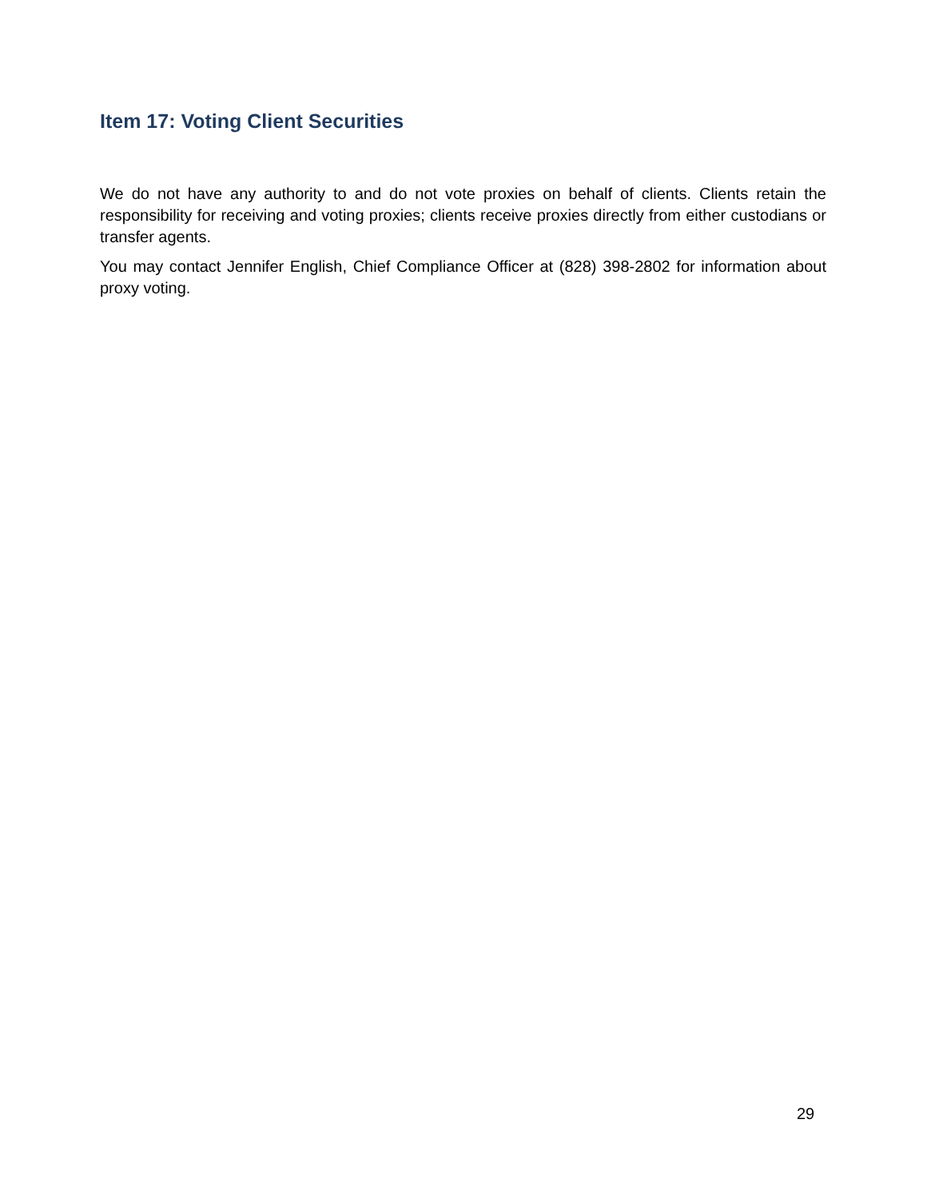Item 17: Voting Client Securities
We do not have any authority to and do not vote proxies on behalf of clients. Clients retain the responsibility for receiving and voting proxies; clients receive proxies directly from either custodians or transfer agents.
You may contact Jennifer English, Chief Compliance Officer at (828) 398-2802 for information about proxy voting.
29